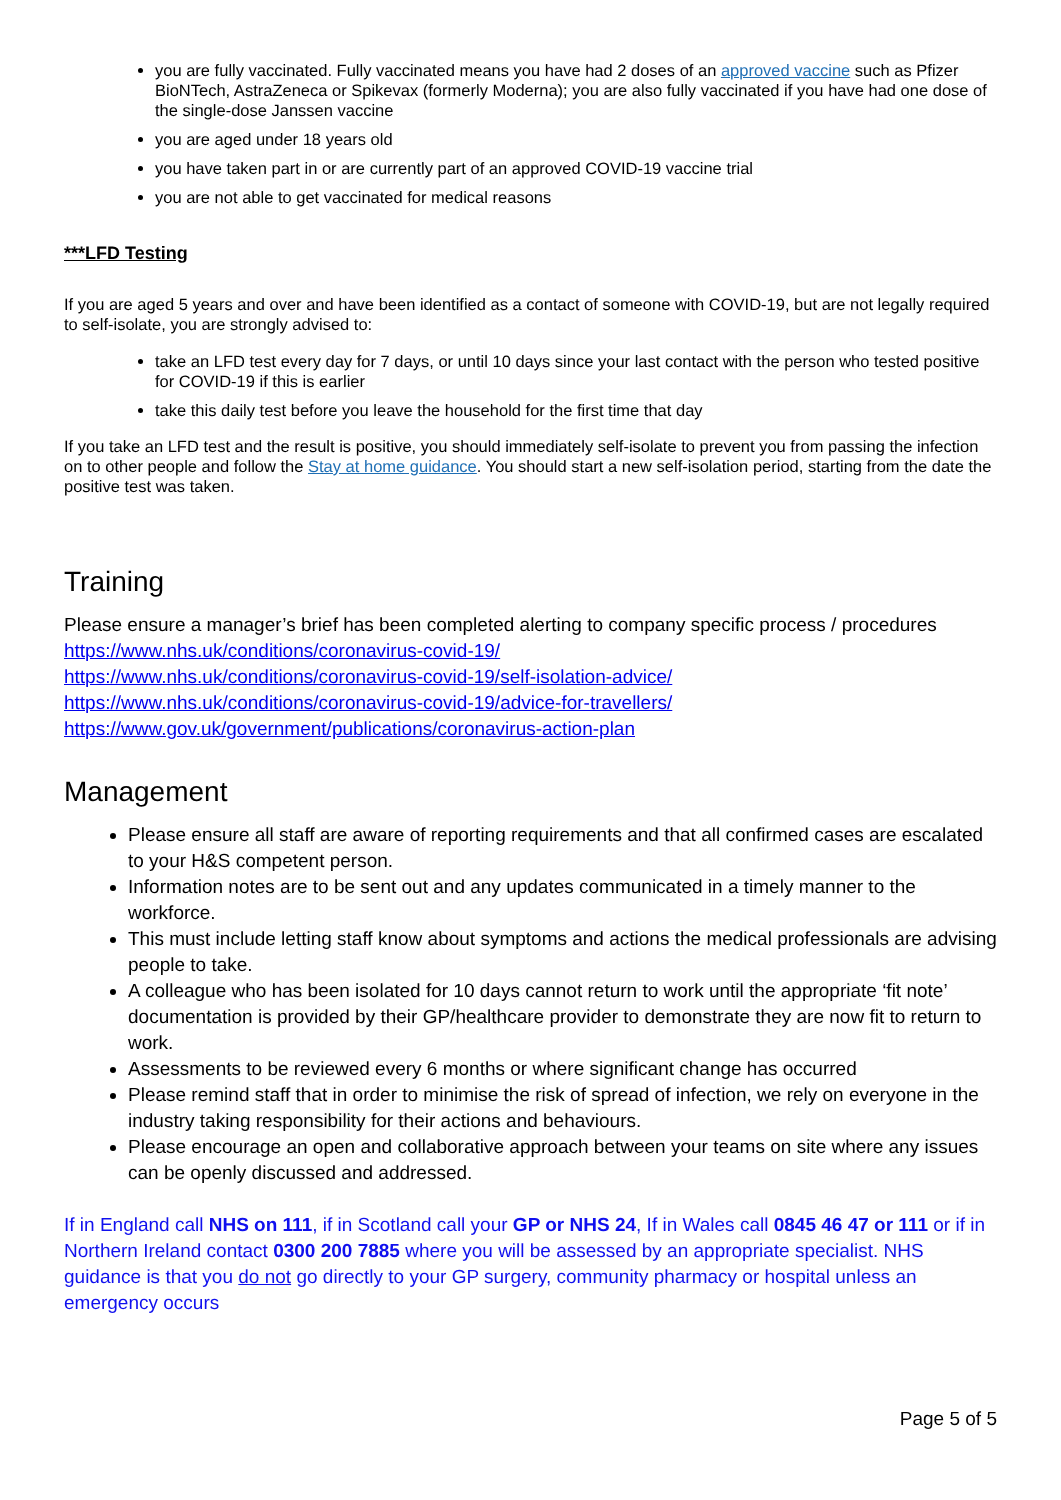you are fully vaccinated. Fully vaccinated means you have had 2 doses of an approved vaccine such as Pfizer BioNTech, AstraZeneca or Spikevax (formerly Moderna); you are also fully vaccinated if you have had one dose of the single-dose Janssen vaccine
you are aged under 18 years old
you have taken part in or are currently part of an approved COVID-19 vaccine trial
you are not able to get vaccinated for medical reasons
***LFD Testing
If you are aged 5 years and over and have been identified as a contact of someone with COVID-19, but are not legally required to self-isolate, you are strongly advised to:
take an LFD test every day for 7 days, or until 10 days since your last contact with the person who tested positive for COVID-19 if this is earlier
take this daily test before you leave the household for the first time that day
If you take an LFD test and the result is positive, you should immediately self-isolate to prevent you from passing the infection on to other people and follow the Stay at home guidance. You should start a new self-isolation period, starting from the date the positive test was taken.
Training
Please ensure a manager’s brief has been completed alerting to company specific process / procedures
https://www.nhs.uk/conditions/coronavirus-covid-19/
https://www.nhs.uk/conditions/coronavirus-covid-19/self-isolation-advice/
https://www.nhs.uk/conditions/coronavirus-covid-19/advice-for-travellers/
https://www.gov.uk/government/publications/coronavirus-action-plan
Management
Please ensure all staff are aware of reporting requirements and that all confirmed cases are escalated to your H&S competent person.
Information notes are to be sent out and any updates communicated in a timely manner to the workforce.
This must include letting staff know about symptoms and actions the medical professionals are advising people to take.
A colleague who has been isolated for 10 days cannot return to work until the appropriate ‘fit note’ documentation is provided by their GP/healthcare provider to demonstrate they are now fit to return to work.
Assessments to be reviewed every 6 months or where significant change has occurred
Please remind staff that in order to minimise the risk of spread of infection, we rely on everyone in the industry taking responsibility for their actions and behaviours.
Please encourage an open and collaborative approach between your teams on site where any issues can be openly discussed and addressed.
If in England call NHS on 111, if in Scotland call your GP or NHS 24, If in Wales call 0845 46 47 or 111 or if in Northern Ireland contact 0300 200 7885 where you will be assessed by an appropriate specialist. NHS guidance is that you do not go directly to your GP surgery, community pharmacy or hospital unless an emergency occurs
Page 5 of 5